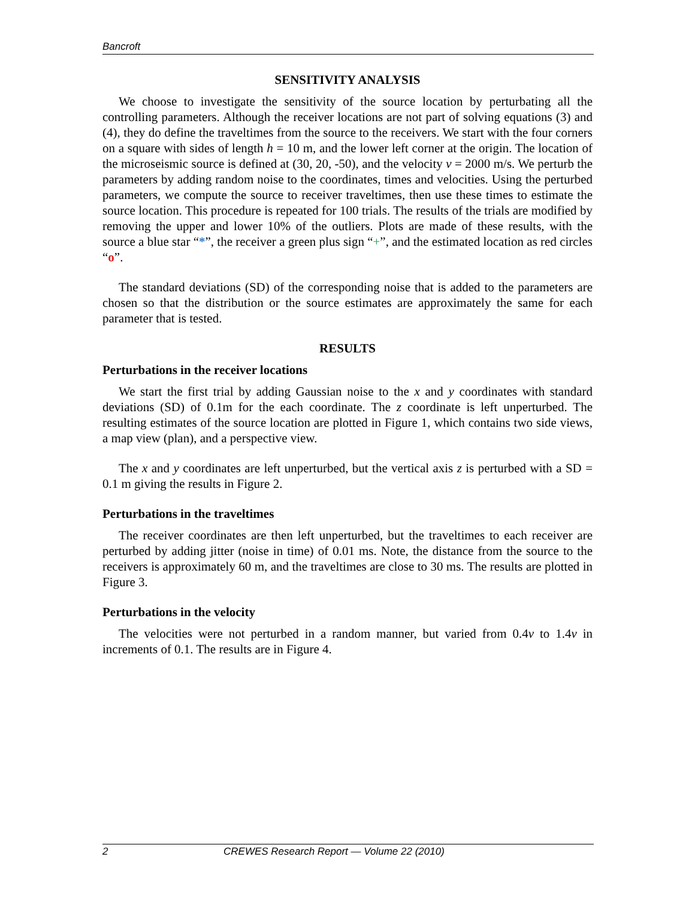Bancroft
SENSITIVITY ANALYSIS
We choose to investigate the sensitivity of the source location by perturbating all the controlling parameters. Although the receiver locations are not part of solving equations (3) and (4), they do define the traveltimes from the source to the receivers. We start with the four corners on a square with sides of length h = 10 m, and the lower left corner at the origin. The location of the microseismic source is defined at (30, 20, -50), and the velocity v = 2000 m/s. We perturb the parameters by adding random noise to the coordinates, times and velocities. Using the perturbed parameters, we compute the source to receiver traveltimes, then use these times to estimate the source location. This procedure is repeated for 100 trials. The results of the trials are modified by removing the upper and lower 10% of the outliers. Plots are made of these results, with the source a blue star “*”, the receiver a green plus sign “+”, and the estimated location as red circles “o”.
The standard deviations (SD) of the corresponding noise that is added to the parameters are chosen so that the distribution or the source estimates are approximately the same for each parameter that is tested.
RESULTS
Perturbations in the receiver locations
We start the first trial by adding Gaussian noise to the x and y coordinates with standard deviations (SD) of 0.1m for the each coordinate. The z coordinate is left unperturbed. The resulting estimates of the source location are plotted in Figure 1, which contains two side views, a map view (plan), and a perspective view.
The x and y coordinates are left unperturbed, but the vertical axis z is perturbed with a SD = 0.1 m giving the results in Figure 2.
Perturbations in the traveltimes
The receiver coordinates are then left unperturbed, but the traveltimes to each receiver are perturbed by adding jitter (noise in time) of 0.01 ms. Note, the distance from the source to the receivers is approximately 60 m, and the traveltimes are close to 30 ms. The results are plotted in Figure 3.
Perturbations in the velocity
The velocities were not perturbed in a random manner, but varied from 0.4v to 1.4v in increments of 0.1. The results are in Figure 4.
2 CREWES Research Report — Volume 22 (2010)